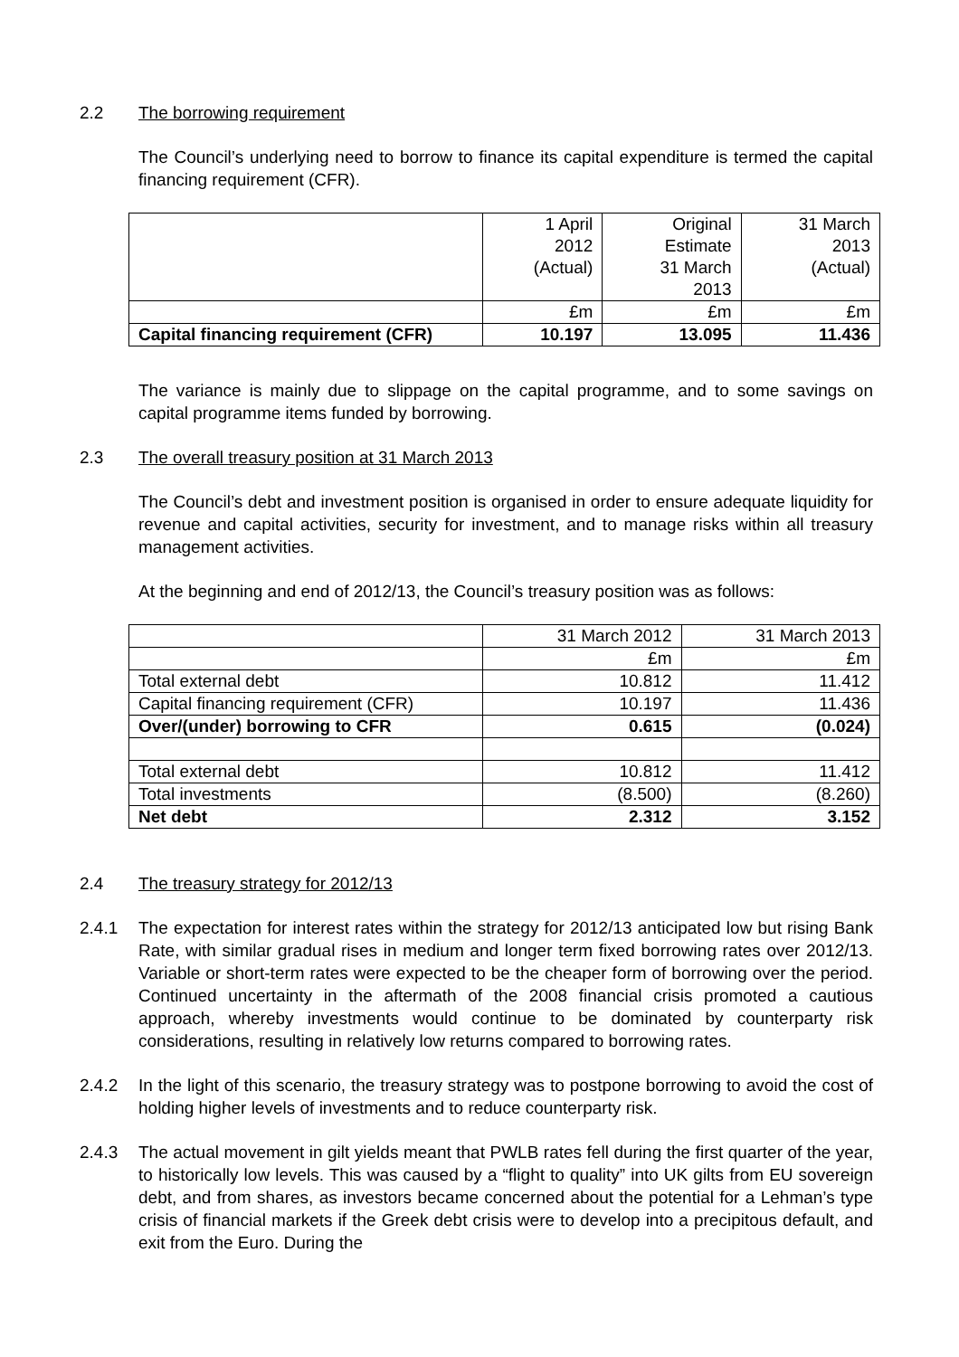2.2 The borrowing requirement
The Council’s underlying need to borrow to finance its capital expenditure is termed the capital financing requirement (CFR).
| | 1 April 2012 (Actual) | Original Estimate 31 March 2013 | 31 March 2013 (Actual) |
| | £m | £m | £m |
| Capital financing requirement (CFR) | 10.197 | 13.095 | 11.436 |
The variance is mainly due to slippage on the capital programme, and to some savings on capital programme items funded by borrowing.
2.3 The overall treasury position at 31 March 2013
The Council’s debt and investment position is organised in order to ensure adequate liquidity for revenue and capital activities, security for investment, and to manage risks within all treasury management activities.
At the beginning and end of 2012/13, the Council’s treasury position was as follows:
| | 31 March 2012 | 31 March 2013 |
| | £m | £m |
| Total external debt | 10.812 | 11.412 |
| Capital financing requirement (CFR) | 10.197 | 11.436 |
| Over/(under) borrowing to CFR | 0.615 | (0.024) |
| Total external debt | 10.812 | 11.412 |
| Total investments | (8.500) | (8.260) |
| Net debt | 2.312 | 3.152 |
2.4 The treasury strategy for 2012/13
2.4.1 The expectation for interest rates within the strategy for 2012/13 anticipated low but rising Bank Rate, with similar gradual rises in medium and longer term fixed borrowing rates over 2012/13. Variable or short-term rates were expected to be the cheaper form of borrowing over the period. Continued uncertainty in the aftermath of the 2008 financial crisis promoted a cautious approach, whereby investments would continue to be dominated by counterparty risk considerations, resulting in relatively low returns compared to borrowing rates.
2.4.2 In the light of this scenario, the treasury strategy was to postpone borrowing to avoid the cost of holding higher levels of investments and to reduce counterparty risk.
2.4.3 The actual movement in gilt yields meant that PWLB rates fell during the first quarter of the year, to historically low levels. This was caused by a “flight to quality” into UK gilts from EU sovereign debt, and from shares, as investors became concerned about the potential for a Lehman’s type crisis of financial markets if the Greek debt crisis were to develop into a precipitous default, and exit from the Euro. During the